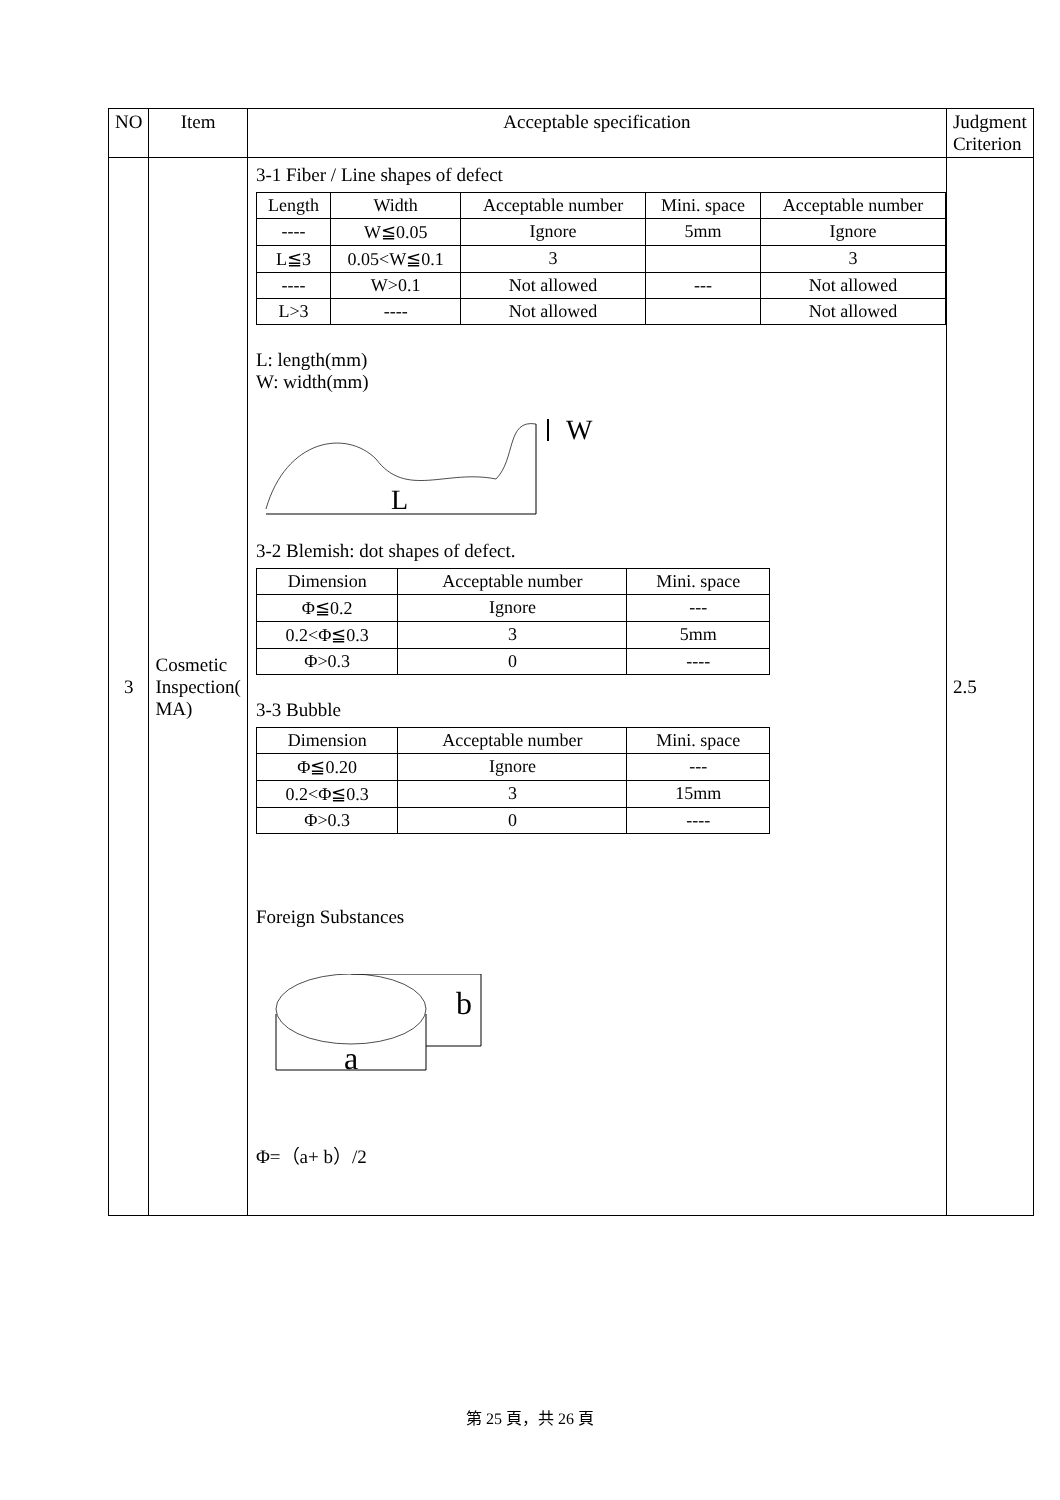| NO | Item | Acceptable specification | Judgment Criterion |
| 3 | Cosmetic Inspection( MA) | 3-1 Fiber / Line shapes of defect / Length / Width / Acceptable number / Mini. space / Acceptable number / / ---- / W≦0.05 / Ignore / 5mm / Ignore / / L≦3 / 0.05<W≦0.1 / 3 / / 3 / / ---- / W>0.1 / Not allowed / --- / Not allowed / / L>3 / ---- / Not allowed / / Not allowed / L: length(mm) W: width(mm) L W 3-2 Blemish: dot shapes of defect. / Dimension / Acceptable number / Mini. space / / Φ≦0.2 / Ignore / --- / / 0.2<Φ≦0.3 / 3 / 5mm / / Φ>0.3 / 0 / ---- / 3-3 Bubble / Dimension / Acceptable number / Mini. space / / Φ≦0.20 / Ignore / --- / / 0.2<Φ≦0.3 / 3 / 15mm / / Φ>0.3 / 0 / ---- / Foreign Substances a b Φ=（a+ b）/2 | 2.5 |
第 25 頁，共 26 頁